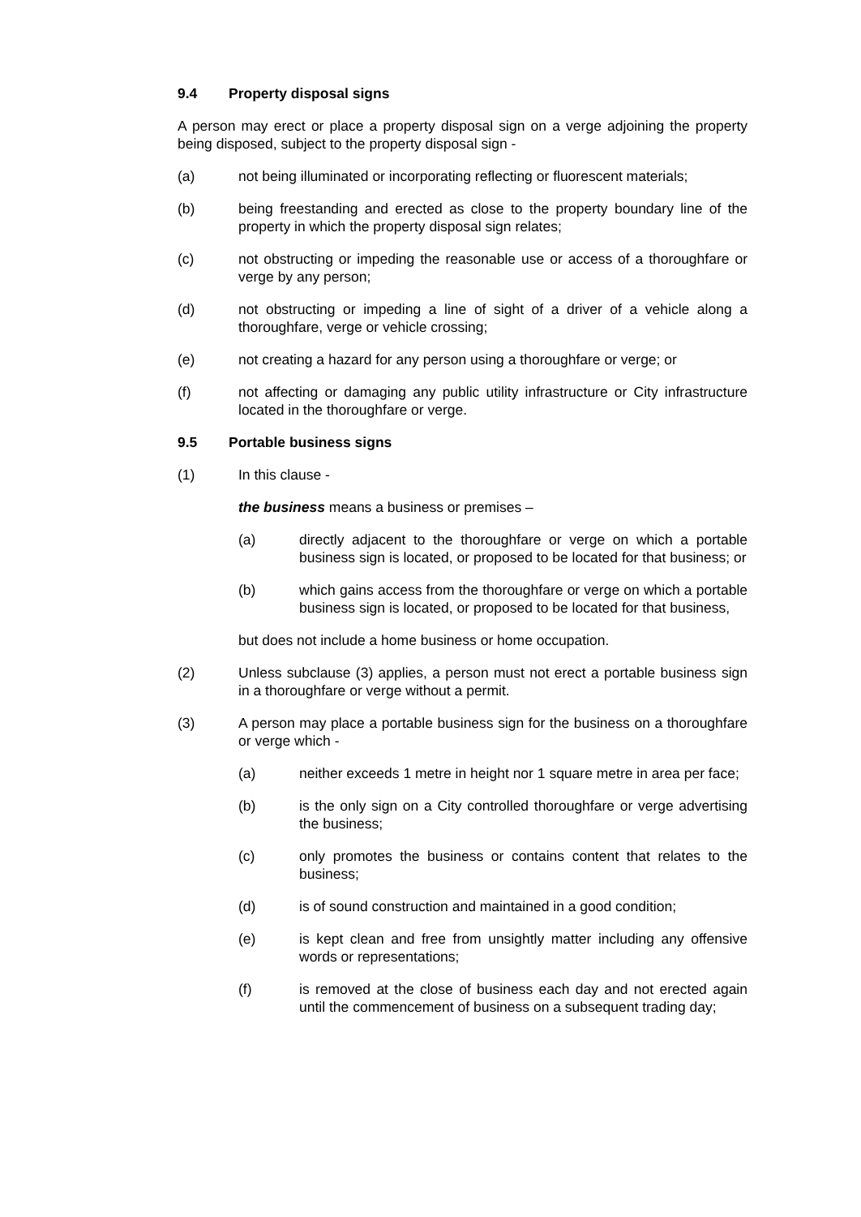9.4 Property disposal signs
A person may erect or place a property disposal sign on a verge adjoining the property being disposed, subject to the property disposal sign -
(a) not being illuminated or incorporating reflecting or fluorescent materials;
(b) being freestanding and erected as close to the property boundary line of the property in which the property disposal sign relates;
(c) not obstructing or impeding the reasonable use or access of a thoroughfare or verge by any person;
(d) not obstructing or impeding a line of sight of a driver of a vehicle along a thoroughfare, verge or vehicle crossing;
(e) not creating a hazard for any person using a thoroughfare or verge; or
(f) not affecting or damaging any public utility infrastructure or City infrastructure located in the thoroughfare or verge.
9.5 Portable business signs
(1) In this clause -
the business means a business or premises –
(a) directly adjacent to the thoroughfare or verge on which a portable business sign is located, or proposed to be located for that business; or
(b) which gains access from the thoroughfare or verge on which a portable business sign is located, or proposed to be located for that business,
but does not include a home business or home occupation.
(2) Unless subclause (3) applies, a person must not erect a portable business sign in a thoroughfare or verge without a permit.
(3) A person may place a portable business sign for the business on a thoroughfare or verge which -
(a) neither exceeds 1 metre in height nor 1 square metre in area per face;
(b) is the only sign on a City controlled thoroughfare or verge advertising the business;
(c) only promotes the business or contains content that relates to the business;
(d) is of sound construction and maintained in a good condition;
(e) is kept clean and free from unsightly matter including any offensive words or representations;
(f) is removed at the close of business each day and not erected again until the commencement of business on a subsequent trading day;